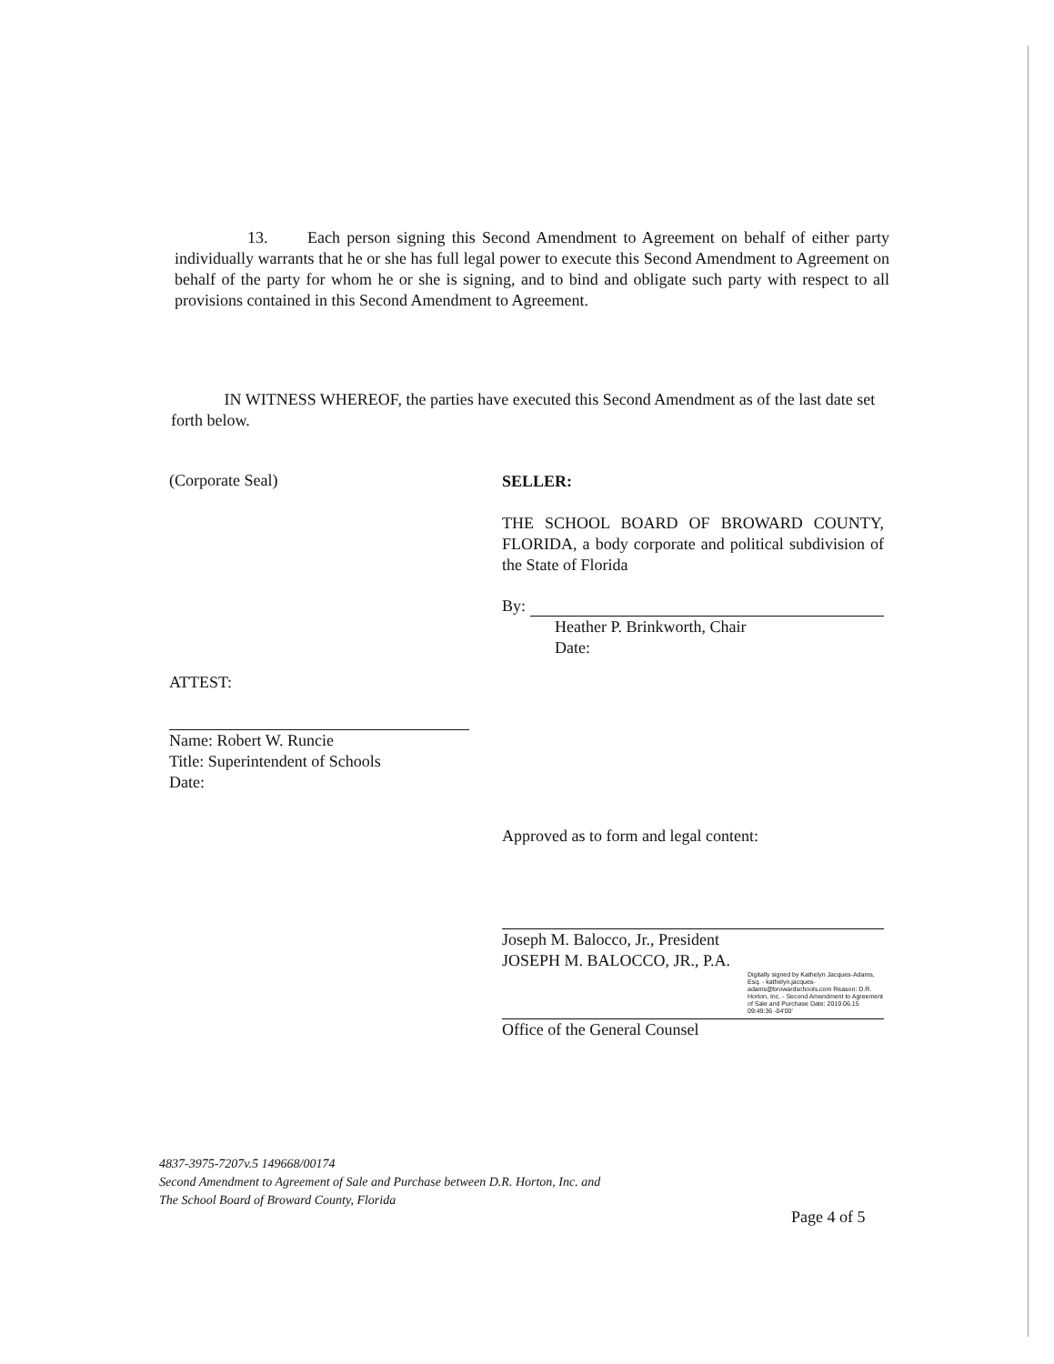13. Each person signing this Second Amendment to Agreement on behalf of either party individually warrants that he or she has full legal power to execute this Second Amendment to Agreement on behalf of the party for whom he or she is signing, and to bind and obligate such party with respect to all provisions contained in this Second Amendment to Agreement.
IN WITNESS WHEREOF, the parties have executed this Second Amendment as of the last date set forth below.
(Corporate Seal)
ATTEST:
Name: Robert W. Runcie
Title: Superintendent of Schools
Date:
SELLER:
THE SCHOOL BOARD OF BROWARD COUNTY, FLORIDA, a body corporate and political subdivision of the State of Florida
By:
Heather P. Brinkworth, Chair
Date:
Approved as to form and legal content:
Joseph M. Balocco, Jr., President
JOSEPH M. BALOCCO, JR., P.A.
Digitally signed by Kathelyn Jacques-Adams, Esq. - kathelyn.jacques-adams@browardschools.com Reason: D.R. Horton, Inc. - Second Amendment to Agreement of Sale and Purchase Date: 2019.06.15 09:49:36 -04'00'
Office of the General Counsel
4837-3975-7207v.5 149668/00174
Second Amendment to Agreement of Sale and Purchase between D.R. Horton, Inc. and
The School Board of Broward County, Florida
Page 4 of 5